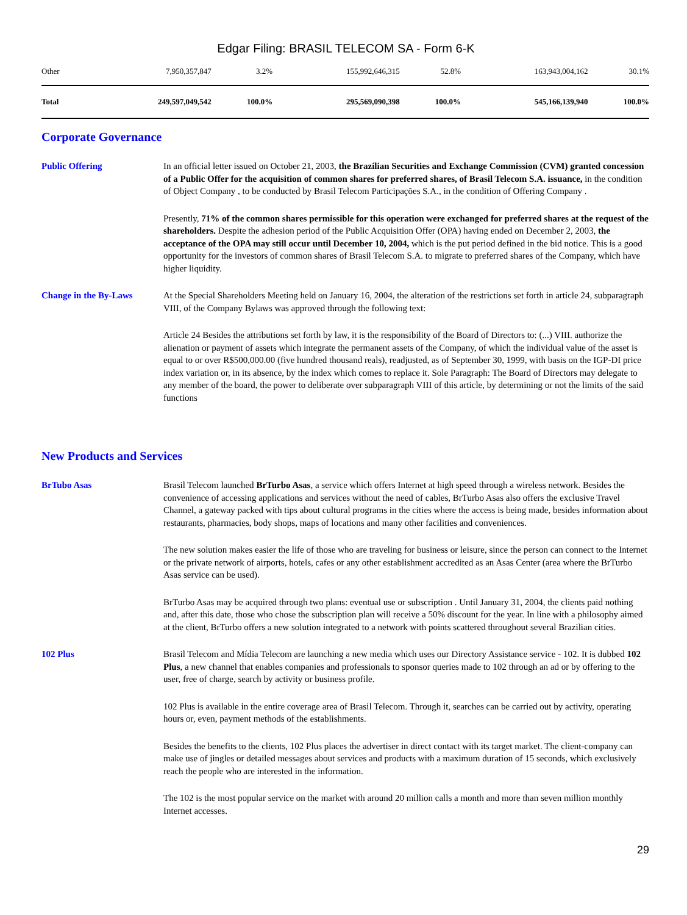Edgar Filing: BRASIL TELECOM SA - Form 6-K
| Other | 7,950,357,847 | 3.2% | 155,992,646,315 | 52.8% | 163,943,004,162 | 30.1% |
| Total | 249,597,049,542 | 100.0% | 295,569,090,398 | 100.0% | 545,166,139,940 | 100.0% |
Corporate Governance
Public Offering In an official letter issued on October 21, 2003, the Brazilian Securities and Exchange Commission (CVM) granted concession of a Public Offer for the acquisition of common shares for preferred shares, of Brasil Telecom S.A. issuance, in the condition of Object Company , to be conducted by Brasil Telecom Participações S.A., in the condition of Offering Company .
Presently, 71% of the common shares permissible for this operation were exchanged for preferred shares at the request of the shareholders. Despite the adhesion period of the Public Acquisition Offer (OPA) having ended on December 2, 2003, the acceptance of the OPA may still occur until December 10, 2004, which is the put period defined in the bid notice. This is a good opportunity for the investors of common shares of Brasil Telecom S.A. to migrate to preferred shares of the Company, which have higher liquidity.
Change in the By-Laws At the Special Shareholders Meeting held on January 16, 2004, the alteration of the restrictions set forth in article 24, subparagraph VIII, of the Company Bylaws was approved through the following text:
Article 24 Besides the attributions set forth by law, it is the responsibility of the Board of Directors to: (...) VIII. authorize the alienation or payment of assets which integrate the permanent assets of the Company, of which the individual value of the asset is equal to or over R$500,000.00 (five hundred thousand reals), readjusted, as of September 30, 1999, with basis on the IGP-DI price index variation or, in its absence, by the index which comes to replace it. Sole Paragraph: The Board of Directors may delegate to any member of the board, the power to deliberate over subparagraph VIII of this article, by determining or not the limits of the said functions
New Products and Services
BrTubo Asas Brasil Telecom launched BrTurbo Asas, a service which offers Internet at high speed through a wireless network. Besides the convenience of accessing applications and services without the need of cables, BrTurbo Asas also offers the exclusive Travel Channel, a gateway packed with tips about cultural programs in the cities where the access is being made, besides information about restaurants, pharmacies, body shops, maps of locations and many other facilities and conveniences.
The new solution makes easier the life of those who are traveling for business or leisure, since the person can connect to the Internet or the private network of airports, hotels, cafes or any other establishment accredited as an Asas Center (area where the BrTurbo Asas service can be used).
BrTurbo Asas may be acquired through two plans: eventual use or subscription . Until January 31, 2004, the clients paid nothing and, after this date, those who chose the subscription plan will receive a 50% discount for the year. In line with a philosophy aimed at the client, BrTurbo offers a new solution integrated to a network with points scattered throughout several Brazilian cities.
102 Plus Brasil Telecom and Mídia Telecom are launching a new media which uses our Directory Assistance service - 102. It is dubbed 102 Plus, a new channel that enables companies and professionals to sponsor queries made to 102 through an ad or by offering to the user, free of charge, search by activity or business profile.
102 Plus is available in the entire coverage area of Brasil Telecom. Through it, searches can be carried out by activity, operating hours or, even, payment methods of the establishments.
Besides the benefits to the clients, 102 Plus places the advertiser in direct contact with its target market. The client-company can make use of jingles or detailed messages about services and products with a maximum duration of 15 seconds, which exclusively reach the people who are interested in the information.
The 102 is the most popular service on the market with around 20 million calls a month and more than seven million monthly Internet accesses.
29